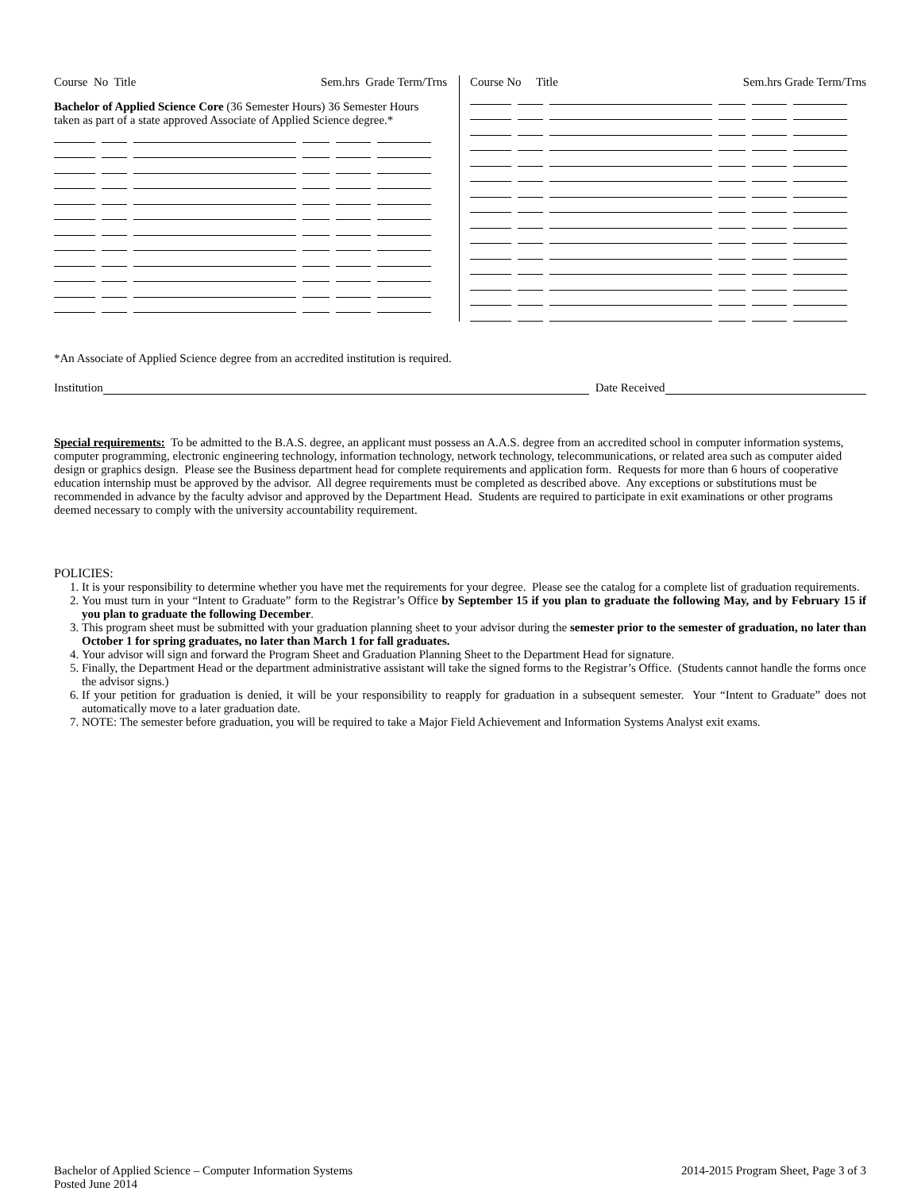Course No Title Sem.hrs Grade Term/Trns
Bachelor of Applied Science Core (36 Semester Hours) 36 Semester Hours taken as part of a state approved Associate of Applied Science degree.*
Course No Title Sem.hrs Grade Term/Trns
*An Associate of Applied Science degree from an accredited institution is required.
Institution Date Received
Special requirements: To be admitted to the B.A.S. degree, an applicant must possess an A.A.S. degree from an accredited school in computer information systems, computer programming, electronic engineering technology, information technology, network technology, telecommunications, or related area such as computer aided design or graphics design. Please see the Business department head for complete requirements and application form. Requests for more than 6 hours of cooperative education internship must be approved by the advisor. All degree requirements must be completed as described above. Any exceptions or substitutions must be recommended in advance by the faculty advisor and approved by the Department Head. Students are required to participate in exit examinations or other programs deemed necessary to comply with the university accountability requirement.
POLICIES:
1. It is your responsibility to determine whether you have met the requirements for your degree. Please see the catalog for a complete list of graduation requirements.
2. You must turn in your “Intent to Graduate” form to the Registrar’s Office by September 15 if you plan to graduate the following May, and by February 15 if you plan to graduate the following December.
3. This program sheet must be submitted with your graduation planning sheet to your advisor during the semester prior to the semester of graduation, no later than October 1 for spring graduates, no later than March 1 for fall graduates.
4. Your advisor will sign and forward the Program Sheet and Graduation Planning Sheet to the Department Head for signature.
5. Finally, the Department Head or the department administrative assistant will take the signed forms to the Registrar’s Office. (Students cannot handle the forms once the advisor signs.)
6. If your petition for graduation is denied, it will be your responsibility to reapply for graduation in a subsequent semester. Your “Intent to Graduate” does not automatically move to a later graduation date.
7. NOTE: The semester before graduation, you will be required to take a Major Field Achievement and Information Systems Analyst exit exams.
Bachelor of Applied Science – Computer Information Systems
Posted June 2014
2014-2015 Program Sheet, Page 3 of 3